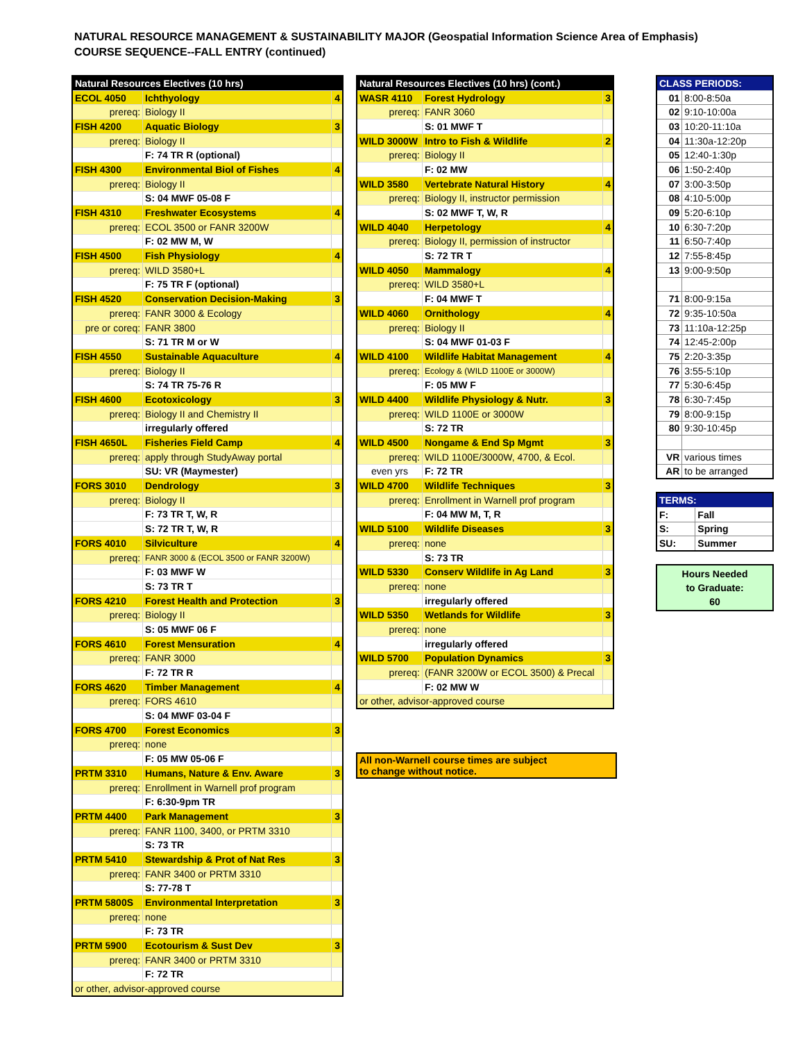NATURAL RESOURCE MANAGEMENT & SUSTAINABILITY MAJOR (Geospatial Information Science Area of Emphasis)
COURSE SEQUENCE--FALL ENTRY (continued)
| Natural Resources Electives (10 hrs) | | |
| --- | --- | --- |
| ECOL 4050 | Ichthyology | 4 |
| prereq: | Biology II | |
| FISH 4200 | Aquatic Biology | 3 |
| prereq: | Biology II | |
| | F: 74 TR R (optional) | |
| FISH 4300 | Environmental Biol of Fishes | 4 |
| prereq: | Biology II | |
| | S: 04 MWF 05-08 F | |
| FISH 4310 | Freshwater Ecosystems | 4 |
| prereq: | ECOL 3500 or FANR 3200W | |
| | F: 02 MW M, W | |
| FISH 4500 | Fish Physiology | 4 |
| prereq: | WILD 3580+L | |
| | F: 75 TR F (optional) | |
| FISH 4520 | Conservation Decision-Making | 3 |
| prereq: | FANR 3000 & Ecology | |
| pre or coreq: | FANR 3800 | |
| | S: 71 TR M or W | |
| FISH 4550 | Sustainable Aquaculture | 4 |
| prereq: | Biology II | |
| | S: 74 TR 75-76 R | |
| FISH 4600 | Ecotoxicology | 3 |
| prereq: | Biology II and Chemistry II | |
| | irregularly offered | |
| FISH 4650L | Fisheries Field Camp | 4 |
| prereq: | apply through StudyAway portal | |
| | SU: VR (Maymester) | |
| FORS 3010 | Dendrology | 3 |
| prereq: | Biology II | |
| | F: 73 TR T, W, R | |
| | S: 72 TR T, W, R | |
| FORS 4010 | Silviculture | 4 |
| prereq: | FANR 3000 & (ECOL 3500 or FANR 3200W) | |
| | F: 03 MWF W | |
| | S: 73 TR T | |
| FORS 4210 | Forest Health and Protection | 3 |
| prereq: | Biology II | |
| | S: 05 MWF 06 F | |
| FORS 4610 | Forest Mensuration | 4 |
| prereq: | FANR 3000 | |
| | F: 72 TR R | |
| FORS 4620 | Timber Management | 4 |
| prereq: | FORS 4610 | |
| | S: 04 MWF 03-04 F | |
| FORS 4700 | Forest Economics | 3 |
| prereq: | none | |
| | F: 05 MW 05-06 F | |
| PRTM 3310 | Humans, Nature & Env. Aware | 3 |
| prereq: | Enrollment in Warnell prof program | |
| | F: 6:30-9pm TR | |
| PRTM 4400 | Park Management | 3 |
| prereq: | FANR 1100, 3400, or PRTM 3310 | |
| | S: 73 TR | |
| PRTM 5410 | Stewardship & Prot of Nat Res | 3 |
| prereq: | FANR 3400 or PRTM 3310 | |
| | S: 77-78 T | |
| PRTM 5800S | Environmental Interpretation | 3 |
| prereq: | none | |
| | F: 73 TR | |
| PRTM 5900 | Ecotourism & Sust Dev | 3 |
| prereq: | FANR 3400 or PRTM 3310 | |
| | F: 72 TR | |
| or other, advisor-approved course | | |
| Natural Resources Electives (10 hrs) (cont.) | | |
| --- | --- | --- |
| WASR 4110 | Forest Hydrology | 3 |
| prereq: | FANR 3060 | |
| | S: 01 MWF T | |
| WILD 3000W | Intro to Fish & Wildlife | 2 |
| prereq: | Biology II | |
| | F: 02 MW | |
| WILD 3580 | Vertebrate Natural History | 4 |
| prereq: | Biology II, instructor permission | |
| | S: 02 MWF T, W, R | |
| WILD 4040 | Herpetology | 4 |
| prereq: | Biology II, permission of instructor | |
| | S: 72 TR T | |
| WILD 4050 | Mammalogy | 4 |
| prereq: | WILD 3580+L | |
| | F: 04 MWF T | |
| WILD 4060 | Ornithology | 4 |
| prereq: | Biology II | |
| | S: 04 MWF 01-03 F | |
| WILD 4100 | Wildlife Habitat Management | 4 |
| prereq: | Ecology & (WILD 1100E or 3000W) | |
| | F: 05 MW F | |
| WILD 4400 | Wildlife Physiology & Nutr. | 3 |
| prereq: | WILD 1100E or 3000W | |
| | S: 72 TR | |
| WILD 4500 | Nongame & End Sp Mgmt | 3 |
| prereq: | WILD 1100E/3000W, 4700, & Ecol. | |
| even yrs | F: 72 TR | |
| WILD 4700 | Wildlife Techniques | 3 |
| prereq: | Enrollment in Warnell prof program | |
| | F: 04 MW M, T, R | |
| WILD 5100 | Wildlife Diseases | 3 |
| prereq: | none | |
| | S: 73 TR | |
| WILD 5330 | Conserv Wildlife in Ag Land | 3 |
| prereq: | none | |
| | irregularly offered | |
| WILD 5350 | Wetlands for Wildlife | 3 |
| prereq: | none | |
| | irregularly offered | |
| WILD 5700 | Population Dynamics | 3 |
| prereq: | (FANR 3200W or ECOL 3500) & Precal | |
| | F: 02 MW W | |
| or other, advisor-approved course | | |
All non-Warnell course times are subject
to change without notice.
| CLASS PERIODS: | |
| --- | --- |
| 01 | 8:00-8:50a |
| 02 | 9:10-10:00a |
| 03 | 10:20-11:10a |
| 04 | 11:30a-12:20p |
| 05 | 12:40-1:30p |
| 06 | 1:50-2:40p |
| 07 | 3:00-3:50p |
| 08 | 4:10-5:00p |
| 09 | 5:20-6:10p |
| 10 | 6:30-7:20p |
| 11 | 6:50-7:40p |
| 12 | 7:55-8:45p |
| 13 | 9:00-9:50p |
| 71 | 8:00-9:15a |
| 72 | 9:35-10:50a |
| 73 | 11:10a-12:25p |
| 74 | 12:45-2:00p |
| 75 | 2:20-3:35p |
| 76 | 3:55-5:10p |
| 77 | 5:30-6:45p |
| 78 | 6:30-7:45p |
| 79 | 8:00-9:15p |
| 80 | 9:30-10:45p |
| VR | various times |
| AR | to be arranged |
| TERMS: | |
| --- | --- |
| F: | Fall |
| S: | Spring |
| SU: | Summer |
Hours Needed
to Graduate:
60